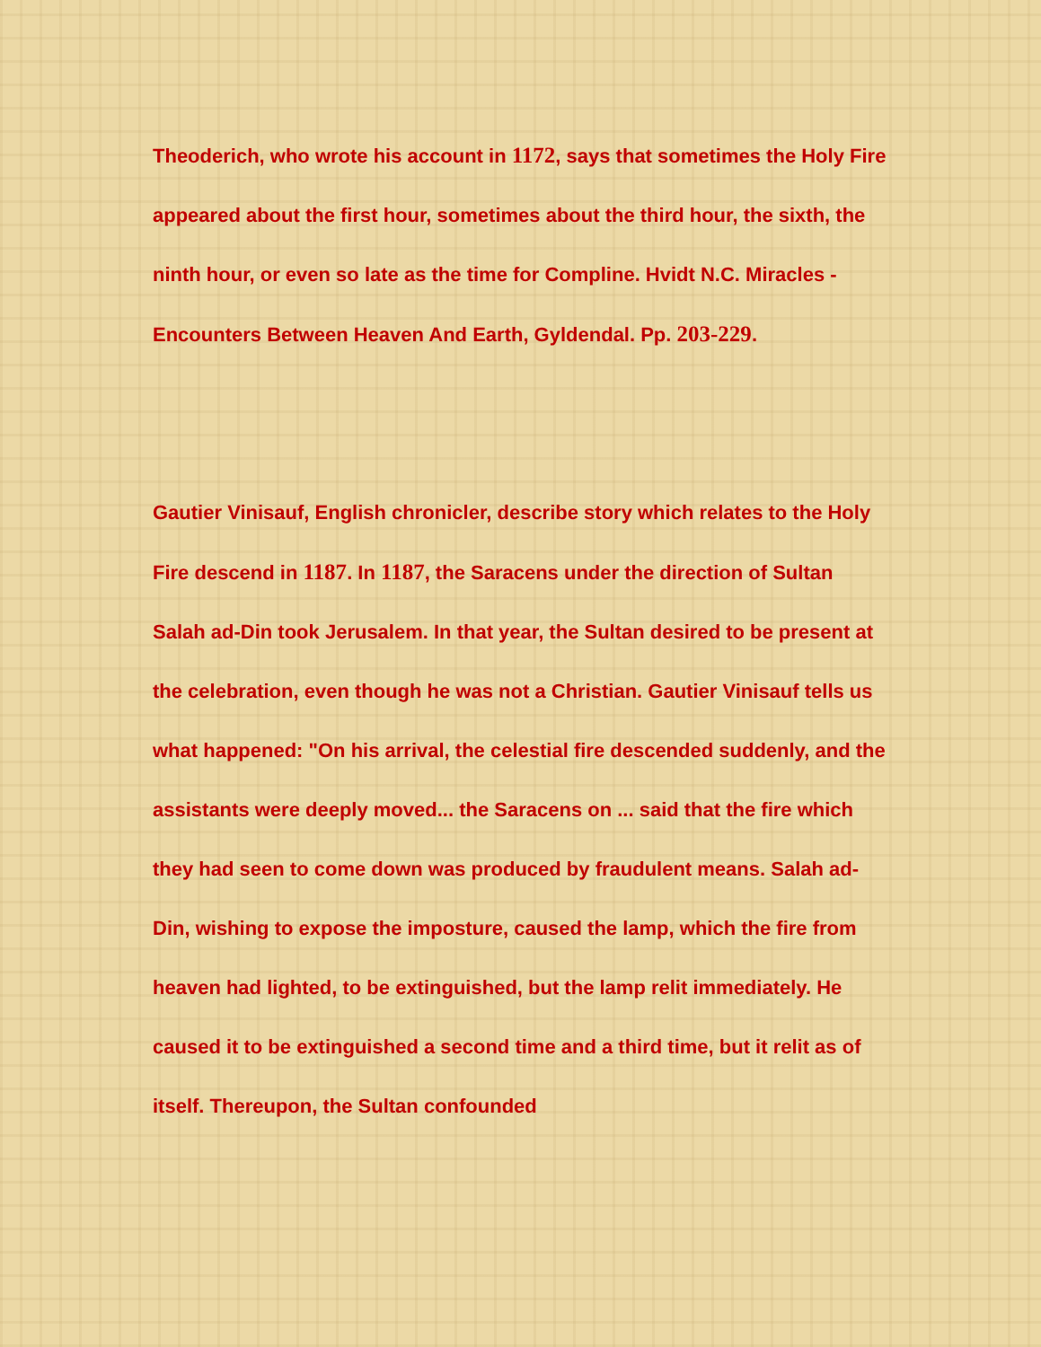Theoderich, who wrote his account in 1172, says that sometimes the Holy Fire appeared about the first hour, sometimes about the third hour, the sixth, the ninth hour, or even so late as the time for Compline. Hvidt N.C. Miracles - Encounters Between Heaven And Earth, Gyldendal. Pp. 203-229.
Gautier Vinisauf, English chronicler, describe story which relates to the Holy Fire descend in 1187. In 1187, the Saracens under the direction of Sultan Salah ad-Din took Jerusalem. In that year, the Sultan desired to be present at the celebration, even though he was not a Christian. Gautier Vinisauf tells us what happened: "On his arrival, the celestial fire descended suddenly, and the assistants were deeply moved... the Saracens on ... said that the fire which they had seen to come down was produced by fraudulent means. Salah ad-Din, wishing to expose the imposture, caused the lamp, which the fire from heaven had lighted, to be extinguished, but the lamp relit immediately. He caused it to be extinguished a second time and a third time, but it relit as of itself. Thereupon, the Sultan confounded